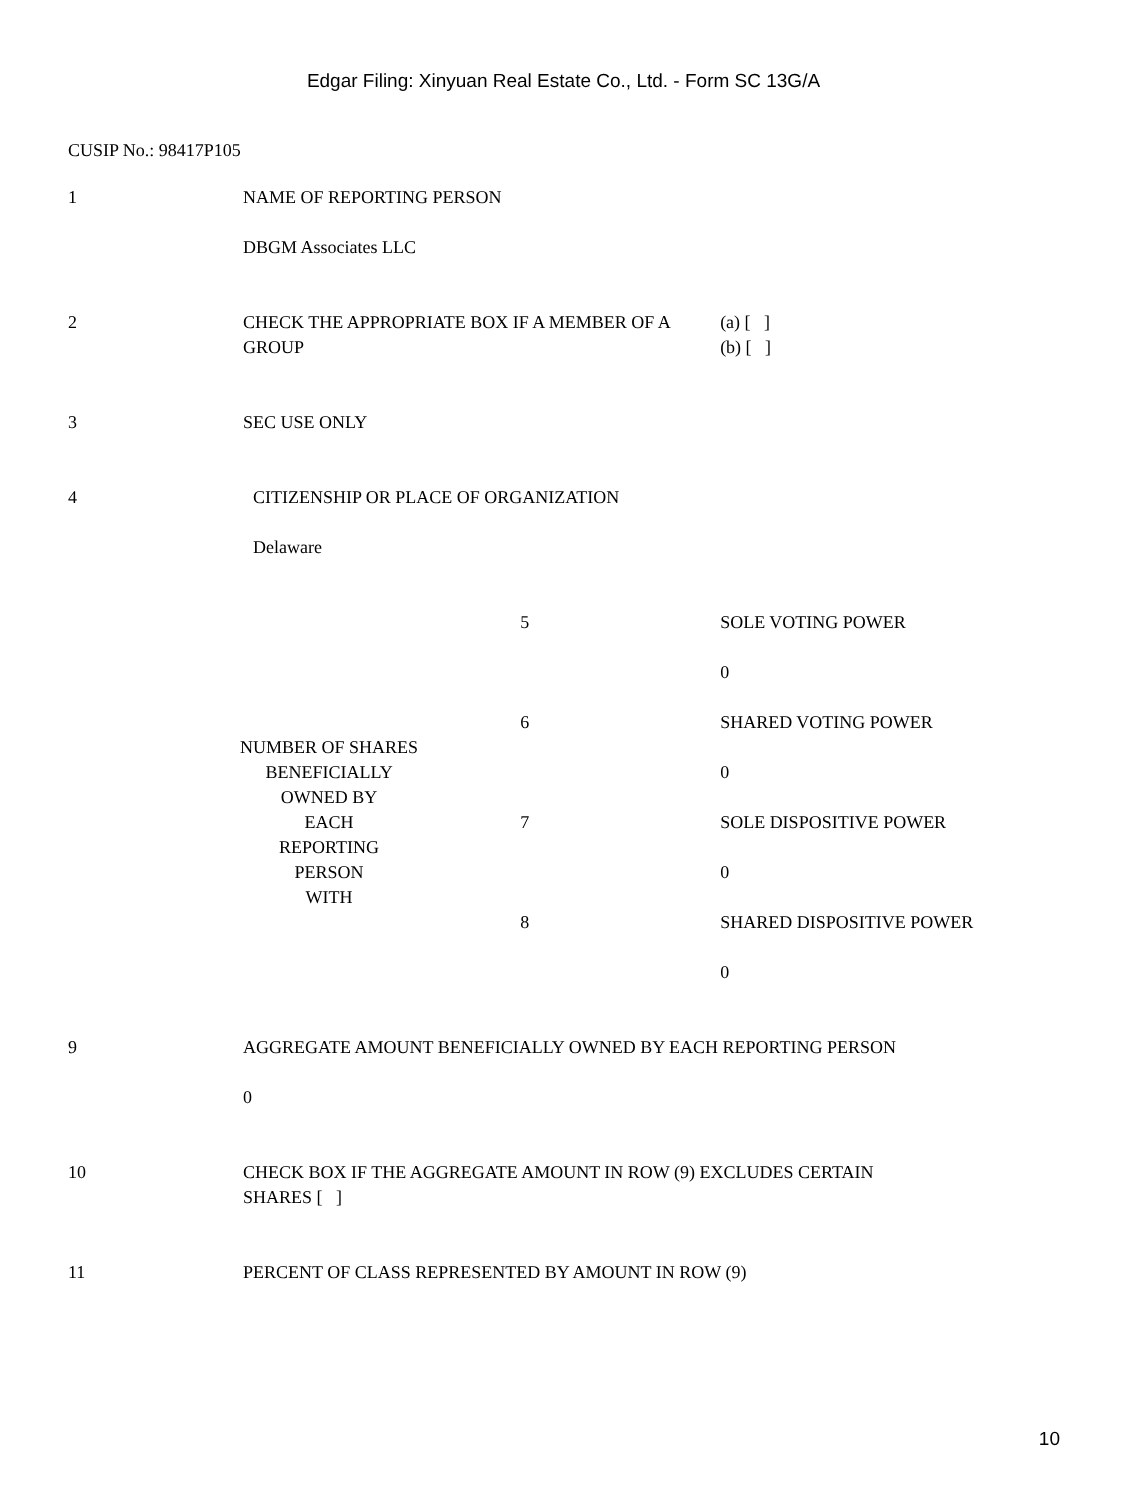Edgar Filing: Xinyuan Real Estate Co., Ltd. - Form SC 13G/A
CUSIP No.: 98417P105
| 1 | NAME OF REPORTING PERSON DBGM Associates LLC | | |
| 2 | CHECK THE APPROPRIATE BOX IF A MEMBER OF A GROUP | | (a) [ ] (b) [ ] |
| 3 | SEC USE ONLY | | |
| 4 | CITIZENSHIP OR PLACE OF ORGANIZATION Delaware | | |
| NUMBER OF SHARES BENEFICIALLY OWNED BY EACH REPORTING PERSON WITH | | 5 | SOLE VOTING POWER 0 |
| | | 6 | SHARED VOTING POWER 0 |
| | | 7 | SOLE DISPOSITIVE POWER 0 |
| | | 8 | SHARED DISPOSITIVE POWER 0 |
| 9 | AGGREGATE AMOUNT BENEFICIALLY OWNED BY EACH REPORTING PERSON 0 | | |
| 10 | CHECK BOX IF THE AGGREGATE AMOUNT IN ROW (9) EXCLUDES CERTAIN SHARES [ ] | | |
| 11 | PERCENT OF CLASS REPRESENTED BY AMOUNT IN ROW (9) | | |
10